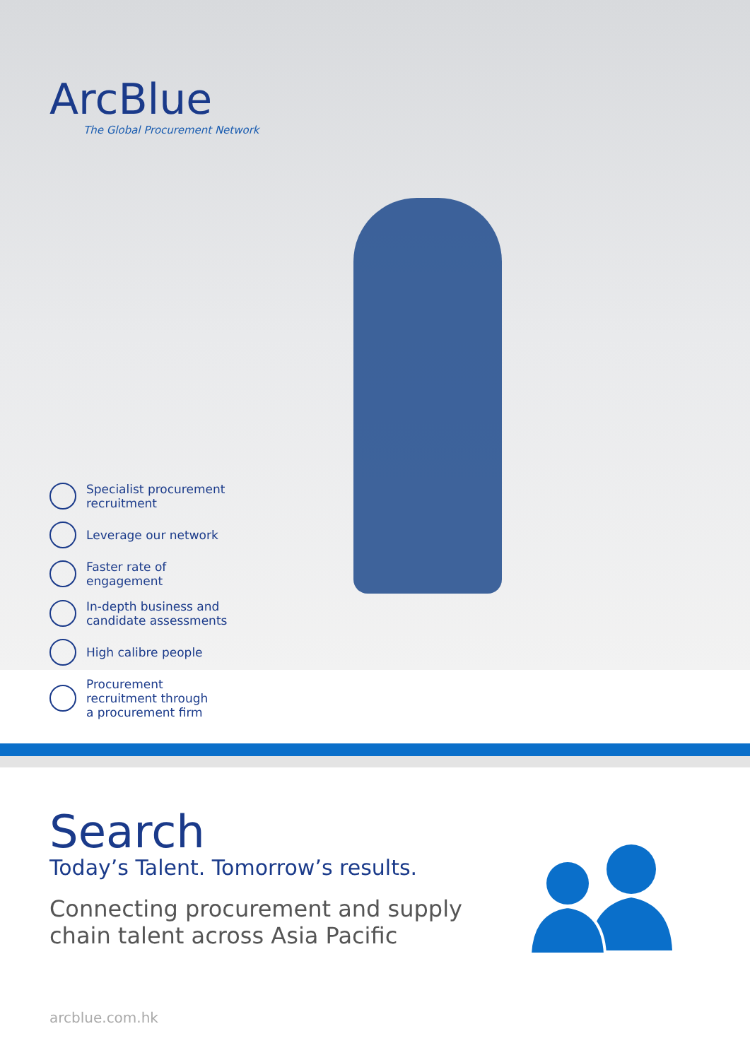ArcBlue
The Global Procurement Network
Specialist procurement
recruitment
Leverage our network
Faster rate of
engagement
In-depth business and
candidate assessments
High calibre people
Procurement
recruitment through
a procurement firm
Search
Today’s Talent. Tomorrow’s results.
Connecting procurement and supply
chain talent across Asia Pacific
arcblue.com.hk